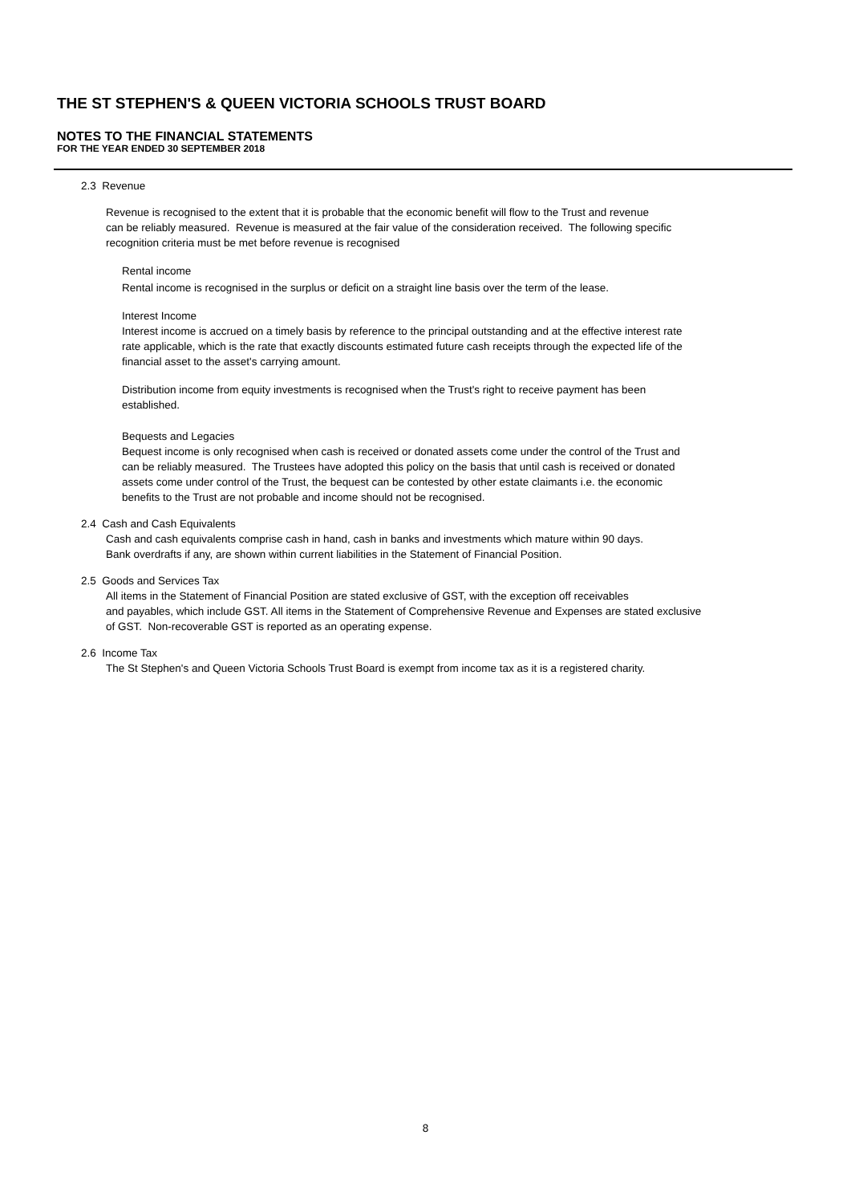THE ST STEPHEN'S & QUEEN VICTORIA SCHOOLS TRUST BOARD
NOTES TO THE FINANCIAL STATEMENTS
FOR THE YEAR ENDED 30 SEPTEMBER 2018
2.3 Revenue
Revenue is recognised to the extent that it is probable that the economic benefit will flow to the Trust and revenue
can be reliably measured. Revenue is measured at the fair value of the consideration received. The following specific
recognition criteria must be met before revenue is recognised
Rental income
Rental income is recognised in the surplus or deficit on a straight line basis over the term of the lease.
Interest Income
Interest income is accrued on a timely basis by reference to the principal outstanding and at the effective interest rate
rate applicable, which is the rate that exactly discounts estimated future cash receipts through the expected life of the
financial asset to the asset's carrying amount.
Distribution income from equity investments is recognised when the Trust's right to receive payment has been
established.
Bequests and Legacies
Bequest income is only recognised when cash is received or donated assets come under the control of the Trust and
can be reliably measured. The Trustees have adopted this policy on the basis that until cash is received or donated
assets come under control of the Trust, the bequest can be contested by other estate claimants i.e. the economic
benefits to the Trust are not probable and income should not be recognised.
2.4 Cash and Cash Equivalents
Cash and cash equivalents comprise cash in hand, cash in banks and investments which mature within 90 days.
Bank overdrafts if any, are shown within current liabilities in the Statement of Financial Position.
2.5 Goods and Services Tax
All items in the Statement of Financial Position are stated exclusive of GST, with the exception off receivables
and payables, which include GST. All items in the Statement of Comprehensive Revenue and Expenses are stated exclusive
of GST. Non-recoverable GST is reported as an operating expense.
2.6 Income Tax
The St Stephen's and Queen Victoria Schools Trust Board is exempt from income tax as it is a registered charity.
8